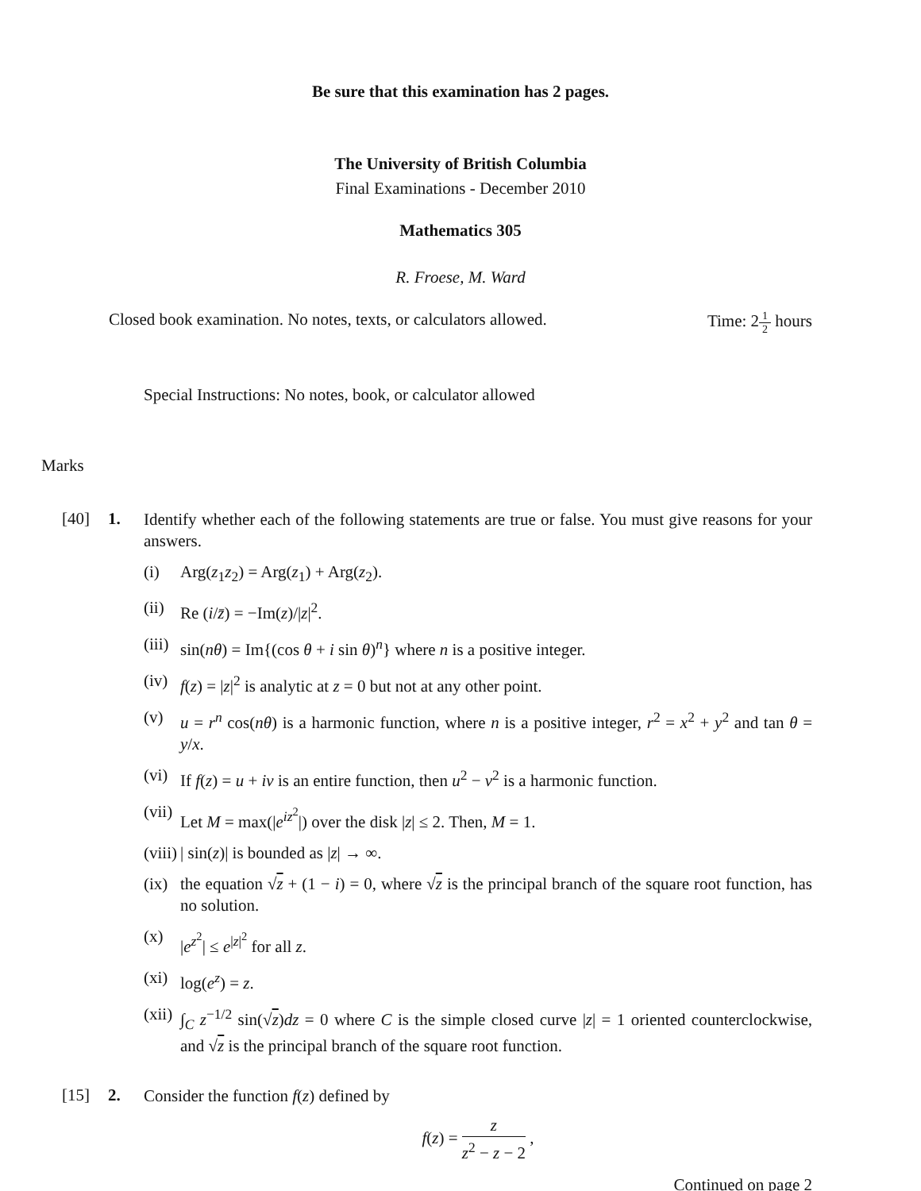Be sure that this examination has 2 pages.
The University of British Columbia
Final Examinations - December 2010
Mathematics 305
R. Froese, M. Ward
Closed book examination. No notes, texts, or calculators allowed. Time: 21 2 hours
Special Instructions: No notes, book, or calculator allowed
Marks
[40] 1.
Identify whether each of the following statements are true or false. You must give reasons for your answers.
(i) Arg(z<sub>1</sub>z<sub>2</sub>) = Arg(z<sub>1</sub>) + Arg(z<sub>2</sub>).
(ii)
Re (i/z̄) = −Im(z)/|z|<sup>2</sup>.
(iii)
sin(nθ) = Im{(cos θ + i sin θ)<sup>n</sup>} where n is a positive integer.
(iv)
f(z) = |z|<sup>2</sup> is analytic at z = 0 but not at any other point.
(v) u = r<sup>n</sup> cos(nθ) is a harmonic function, where n is a positive integer, r<sup>2</sup> = x<sup>2</sup> + y<sup>2</sup> and tan θ = y/x.
(vi)
If f(z) = u + iv is an entire function, then u<sup>2</sup> − v<sup>2</sup> is a harmonic function.
(vii)
Let M = max(|e<sup>iz<sup>2</sup></sup>|) over the disk |z| ≤ 2. Then, M = 1.
(viii)
| sin(z)| is bounded as |z| → ∞.
(ix)
the equation √z + (1 − i) = 0, where √z is the principal branch of the square root function, has no solution.
(x) |e<sup>z<sup>2</sup></sup>| ≤ e<sup>|z|<sup>2</sup></sup> for all z.
(xi)
log(e<sup>z</sup>) = z.
(xii)
∫<sub>C</sub> z<sup>−1/2</sup> sin(√z)dz = 0 where C is the simple closed curve |z| = 1 oriented counterclockwise, and √z is the principal branch of the square root function.
[15] 2.
Consider the function f(z) defined by
f(z) = z z<sup>2</sup> − z − 2 ,
Continued on page 2